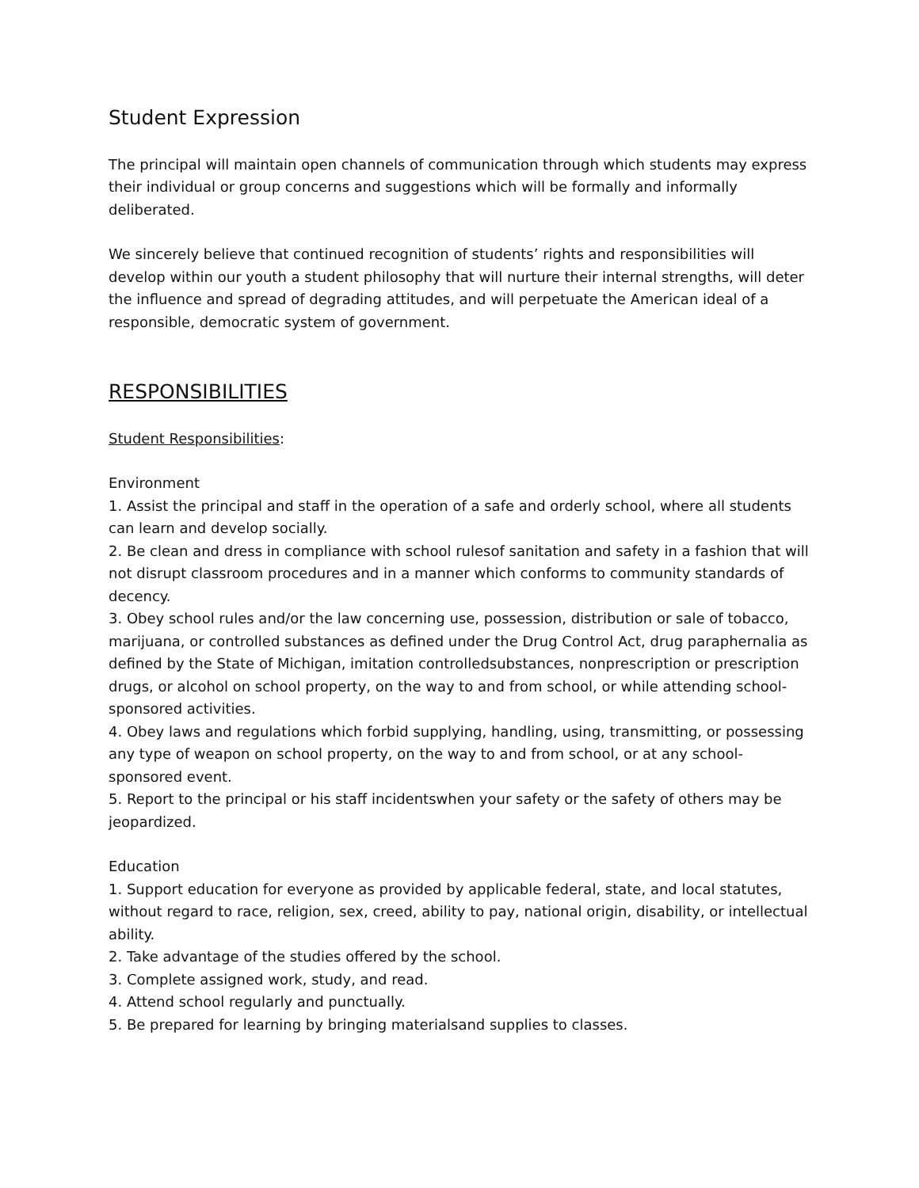Student Expression
The principal will maintain open channels of communication through which students may express their individual or group concerns and suggestions which will be formally and informally deliberated.
We sincerely believe that continued recognition of students’ rights and responsibilities will develop within our youth a student philosophy that will nurture their internal strengths, will deter the influence and spread of degrading attitudes, and will perpetuate the American ideal of a responsible, democratic system of government.
RESPONSIBILITIES
Student Responsibilities:
Environment
1. Assist the principal and staff in the operation of a safe and orderly school, where all students can learn and develop socially.
2. Be clean and dress in compliance with school rulesof sanitation and safety in a fashion that will not disrupt classroom procedures and in a manner which conforms to community standards of decency.
3. Obey school rules and/or the law concerning use, possession, distribution or sale of tobacco, marijuana, or controlled substances as defined under the Drug Control Act, drug paraphernalia as defined by the State of Michigan, imitation controlledsubstances, nonprescription or prescription drugs, or alcohol on school property, on the way to and from school, or while attending school-sponsored activities.
4. Obey laws and regulations which forbid supplying, handling, using, transmitting, or possessing any type of weapon on school property, on the way to and from school, or at any school-sponsored event.
5. Report to the principal or his staff incidentswhen your safety or the safety of others may be jeopardized.
Education
1. Support education for everyone as provided by applicable federal, state, and local statutes, without regard to race, religion, sex, creed, ability to pay, national origin, disability, or intellectual ability.
2. Take advantage of the studies offered by the school.
3. Complete assigned work, study, and read.
4. Attend school regularly and punctually.
5. Be prepared for learning by bringing materialsand supplies to classes.